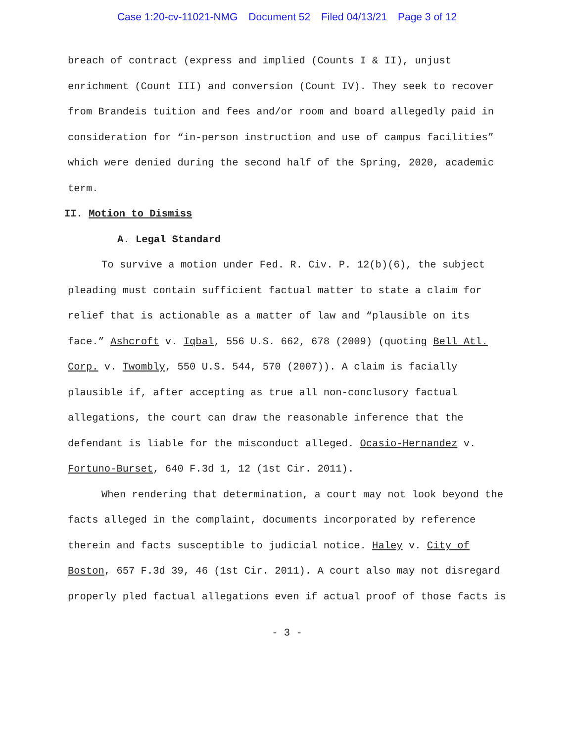Case 1:20-cv-11021-NMG Document 52 Filed 04/13/21 Page 3 of 12
breach of contract (express and implied (Counts I & II), unjust enrichment (Count III) and conversion (Count IV). They seek to recover from Brandeis tuition and fees and/or room and board allegedly paid in consideration for “in-person instruction and use of campus facilities” which were denied during the second half of the Spring, 2020, academic term.
II. Motion to Dismiss
A. Legal Standard
To survive a motion under Fed. R. Civ. P. 12(b)(6), the subject pleading must contain sufficient factual matter to state a claim for relief that is actionable as a matter of law and “plausible on its face.” Ashcroft v. Iqbal, 556 U.S. 662, 678 (2009) (quoting Bell Atl. Corp. v. Twombly, 550 U.S. 544, 570 (2007)). A claim is facially plausible if, after accepting as true all non-conclusory factual allegations, the court can draw the reasonable inference that the defendant is liable for the misconduct alleged. Ocasio-Hernandez v. Fortuno-Burset, 640 F.3d 1, 12 (1st Cir. 2011).
When rendering that determination, a court may not look beyond the facts alleged in the complaint, documents incorporated by reference therein and facts susceptible to judicial notice. Haley v. City of Boston, 657 F.3d 39, 46 (1st Cir. 2011). A court also may not disregard properly pled factual allegations even if actual proof of those facts is
- 3 -